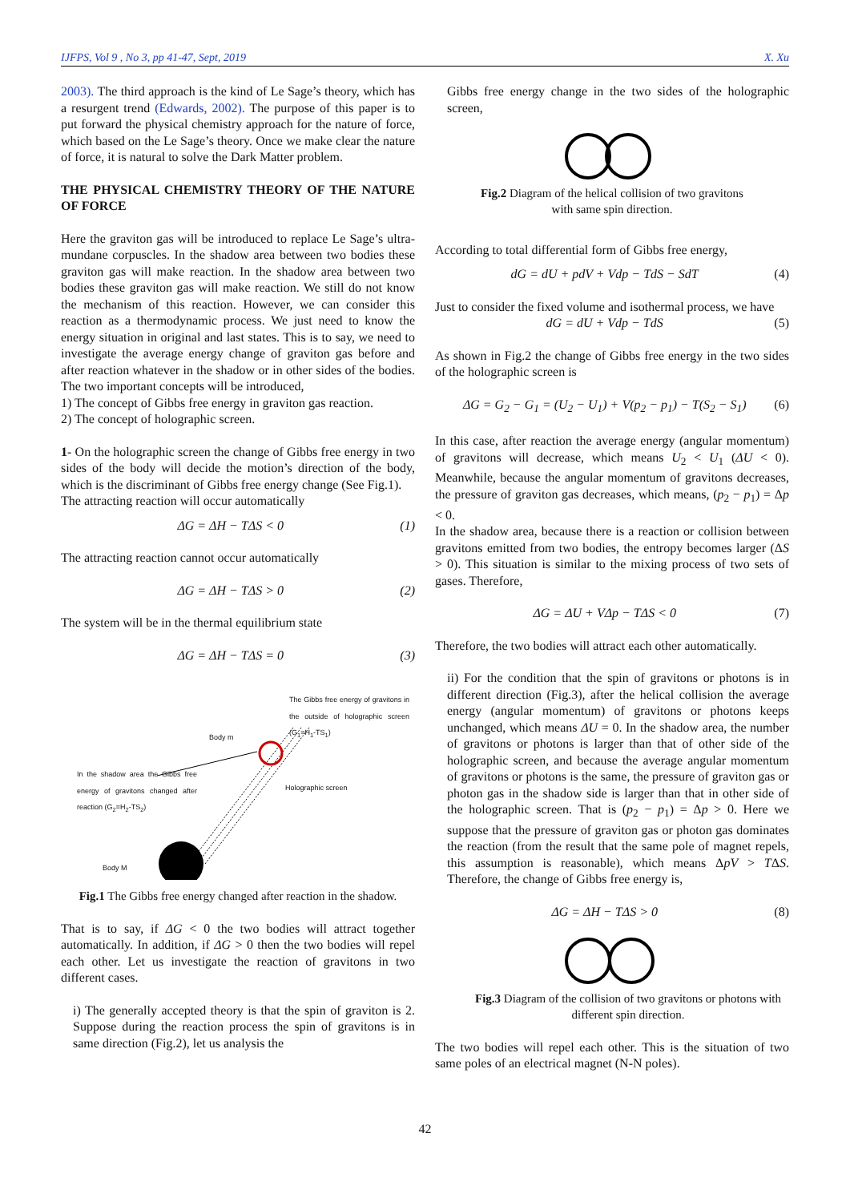IJFPS, Vol 9 , No 3, pp 41-47, Sept, 2019 X. Xu
2003). The third approach is the kind of Le Sage’s theory, which has a resurgent trend (Edwards, 2002). The purpose of this paper is to put forward the physical chemistry approach for the nature of force, which based on the Le Sage’s theory. Once we make clear the nature of force, it is natural to solve the Dark Matter problem.
THE PHYSICAL CHEMISTRY THEORY OF THE NATURE OF FORCE
Here the graviton gas will be introduced to replace Le Sage’s ultra-mundane corpuscles. In the shadow area between two bodies these graviton gas will make reaction. In the shadow area between two bodies these graviton gas will make reaction. We still do not know the mechanism of this reaction. However, we can consider this reaction as a thermodynamic process. We just need to know the energy situation in original and last states. This is to say, we need to investigate the average energy change of graviton gas before and after reaction whatever in the shadow or in other sides of the bodies. The two important concepts will be introduced,
1) The concept of Gibbs free energy in graviton gas reaction.
2) The concept of holographic screen.
1- On the holographic screen the change of Gibbs free energy in two sides of the body will decide the motion’s direction of the body, which is the discriminant of Gibbs free energy change (See Fig.1).
The attracting reaction will occur automatically
ΔG = ΔH − TΔS < 0 (1)
The attracting reaction cannot occur automatically
ΔG = ΔH − TΔS > 0 (2)
The system will be in the thermal equilibrium state
ΔG = ΔH − TΔS = 0 (3)
The Gibbs free energy of gravitons in the outside of holographic screen (G<sub>1</sub>=H<sub>1</sub>-TS<sub>1</sub>)
Body m
In the shadow area the Gibbs free energy of gravitons changed after reaction (G<sub>2</sub>=H<sub>2</sub>-TS<sub>2</sub>)
Holographic screen
Body M
Fig.1 The Gibbs free energy changed after reaction in the shadow.
That is to say, if ΔG < 0 the two bodies will attract together automatically. In addition, if ΔG > 0 then the two bodies will repel each other. Let us investigate the reaction of gravitons in two different cases.
i) The generally accepted theory is that the spin of graviton is 2. Suppose during the reaction process the spin of gravitons is in same direction (Fig.2), let us analysis the
Gibbs free energy change in the two sides of the holographic screen,
Fig.2 Diagram of the helical collision of two gravitons
with same spin direction.
According to total differential form of Gibbs free energy,
dG = dU + pdV + Vdp − TdS − SdT (4)
Just to consider the fixed volume and isothermal process, we have
dG = dU + Vdp − TdS (5)
As shown in Fig.2 the change of Gibbs free energy in the two sides of the holographic screen is
ΔG = G<sub>2</sub> − G<sub>1</sub> = (U<sub>2</sub> − U<sub>1</sub>) + V(p<sub>2</sub> − p<sub>1</sub>) − T(S<sub>2</sub> − S<sub>1</sub>) (6)
In this case, after reaction the average energy (angular momentum) of gravitons will decrease, which means U<sub>2</sub> < U<sub>1</sub> (ΔU < 0). Meanwhile, because the angular momentum of gravitons decreases, the pressure of graviton gas decreases, which means, (p<sub>2</sub> − p<sub>1</sub>) = Δp < 0.
In the shadow area, because there is a reaction or collision between gravitons emitted from two bodies, the entropy becomes larger (ΔS > 0). This situation is similar to the mixing process of two sets of gases. Therefore,
ΔG = ΔU + VΔp − TΔS < 0 (7)
Therefore, the two bodies will attract each other automatically.
ii) For the condition that the spin of gravitons or photons is in different direction (Fig.3), after the helical collision the average energy (angular momentum) of gravitons or photons keeps unchanged, which means ΔU = 0. In the shadow area, the number of gravitons or photons is larger than that of other side of the holographic screen, and because the average angular momentum of gravitons or photons is the same, the pressure of graviton gas or photon gas in the shadow side is larger than that in other side of the holographic screen. That is (p<sub>2</sub> − p<sub>1</sub>) = Δp > 0. Here we suppose that the pressure of graviton gas or photon gas dominates the reaction (from the result that the same pole of magnet repels, this assumption is reasonable), which means ΔpV > TΔS. Therefore, the change of Gibbs free energy is,
ΔG = ΔH − TΔS > 0 (8)
Fig.3 Diagram of the collision of two gravitons or photons with different spin direction.
The two bodies will repel each other. This is the situation of two same poles of an electrical magnet (N-N poles).
42